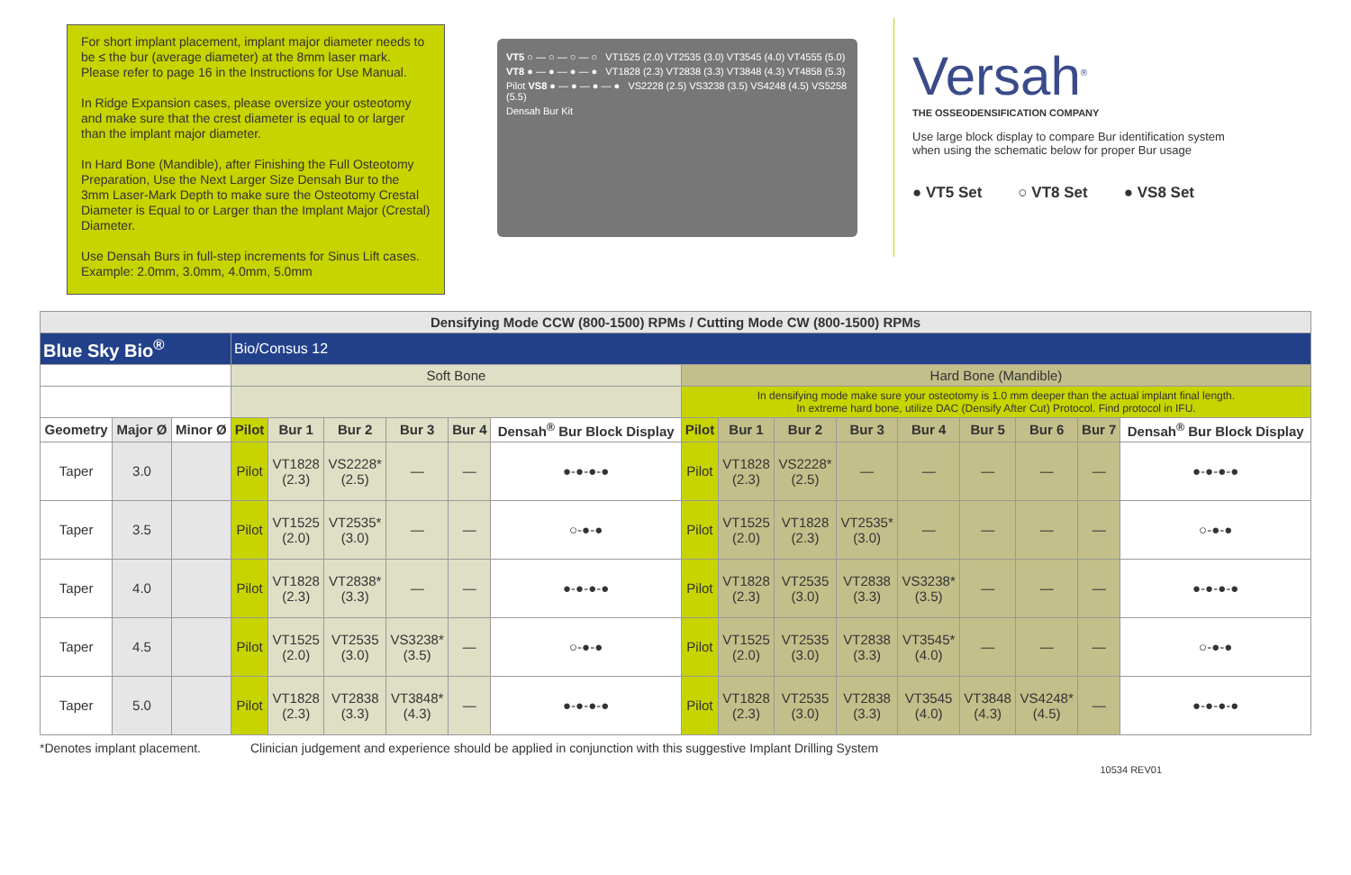For short implant placement, implant major diameter needs to be ≤ the bur (average diameter) at the 8mm laser mark. Please refer to page 16 in the Instructions for Use Manual.
In Ridge Expansion cases, please oversize your osteotomy and make sure that the crest diameter is equal to or larger than the implant major diameter.
In Hard Bone (Mandible), after Finishing the Full Osteotomy Preparation, Use the Next Larger Size Densah Bur to the 3mm Laser-Mark Depth to make sure the Osteotomy Crestal Diameter is Equal to or Larger than the Implant Major (Crestal) Diameter.
Use Densah Burs in full-step increments for Sinus Lift cases. Example: 2.0mm, 3.0mm, 4.0mm, 5.0mm
VT5 ○ — ○ — ○ — ○ VT1525 (2.0) VT2535 (3.0) VT3545 (4.0) VT4555 (5.0)
VT8 ● — ● — ● — ● VT1828 (2.3) VT2838 (3.3) VT3848 (4.3) VT4858 (5.3)
Pilot VS8 ● — ● — ● — ● VS2228 (2.5) VS3238 (3.5) VS4248 (4.5) VS5258 (5.5)
Densah Bur Kit
Versah<sup>®</sup>
THE OSSEODENSIFICATION COMPANY
Use large block display to compare Bur identification system when using the schematic below for proper Bur usage
● VT5 Set ○ VT8 Set ● VS8 Set
| Densifying Mode CCW (800-1500) RPMs / Cutting Mode CW (800-1500) RPMs | | | | | | | | | | | | | | | | | |
| Blue Sky Bio<sup>®</sup> | | | Bio/Consus 12 | | | | | | | | | | | | | | |
| | | | Soft Bone | | | | | | Hard Bone (Mandible) | | | | | | | | |
| | | | | | | | | | In densifying mode make sure your osteotomy is 1.0 mm deeper than the actual implant final length. In extreme hard bone, utilize DAC (Densify After Cut) Protocol. Find protocol in IFU. | | | | | | | | |
| Geometry | Major Ø | Minor Ø | Pilot | Bur 1 | Bur 2 | Bur 3 | Bur 4 | Densah<sup>®</sup> Bur Block Display | Pilot | Bur 1 | Bur 2 | Bur 3 | Bur 4 | Bur 5 | Bur 6 | Bur 7 | Densah<sup>®</sup> Bur Block Display |
| Taper | 3.0 | | Pilot | VT1828 (2.3) | VS2228* (2.5) | — | — | ●-●-●-● | Pilot | VT1828 (2.3) | VS2228* (2.5) | — | — | — | — | — | ●-●-●-● |
| Taper | 3.5 | | Pilot | VT1525 (2.0) | VT2535* (3.0) | — | — | ○-●-● | Pilot | VT1525 (2.0) | VT1828 (2.3) | VT2535* (3.0) | — | — | — | — | ○-●-● |
| Taper | 4.0 | | Pilot | VT1828 (2.3) | VT2838* (3.3) | — | — | ●-●-●-● | Pilot | VT1828 (2.3) | VT2535 (3.0) | VT2838 (3.3) | VS3238* (3.5) | — | — | — | ●-●-●-● |
| Taper | 4.5 | | Pilot | VT1525 (2.0) | VT2535 (3.0) | VS3238* (3.5) | — | ○-●-● | Pilot | VT1525 (2.0) | VT2535 (3.0) | VT2838 (3.3) | VT3545* (4.0) | — | — | — | ○-●-● |
| Taper | 5.0 | | Pilot | VT1828 (2.3) | VT2838 (3.3) | VT3848* (4.3) | — | ●-●-●-● | Pilot | VT1828 (2.3) | VT2535 (3.0) | VT2838 (3.3) | VT3545 (4.0) | VT3848 (4.3) | VS4248* (4.5) | — | ●-●-●-● |
*Denotes implant placement. Clinician judgement and experience should be applied in conjunction with this suggestive Implant Drilling System
10534 REV01